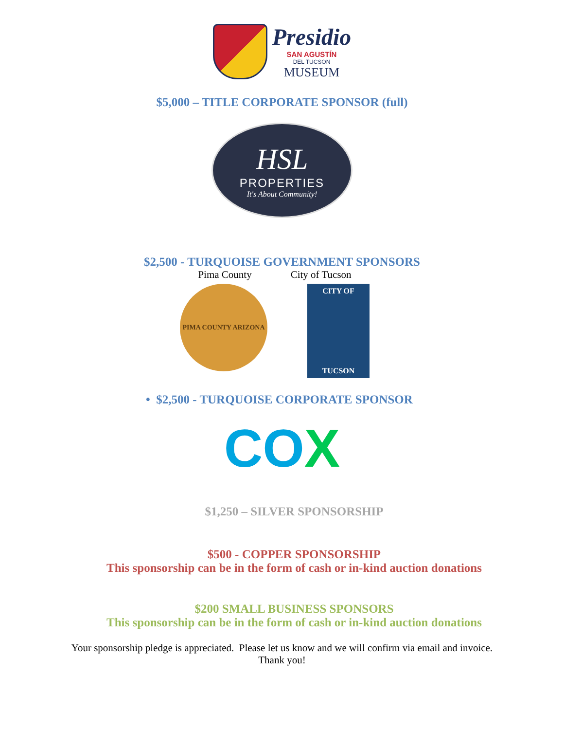Presidio
SAN AGUSTÍN
DEL TUCSON
MUSEUM
$5,000 – TITLE CORPORATE SPONSOR (full)
HSL
PROPERTIES
It's About Community!
$2,500 - TURQUOISE GOVERNMENT SPONSORS
Pima County City of Tucson
PIMA COUNTY ARIZONA
CITY OF
TUCSON
• $2,500 - TURQUOISE CORPORATE SPONSOR
COX
$1,250 – SILVER SPONSORSHIP
$500 - COPPER SPONSORSHIP
This sponsorship can be in the form of cash or in-kind auction donations
$200 SMALL BUSINESS SPONSORS
This sponsorship can be in the form of cash or in-kind auction donations
Your sponsorship pledge is appreciated. Please let us know and we will confirm via email and invoice.
Thank you!